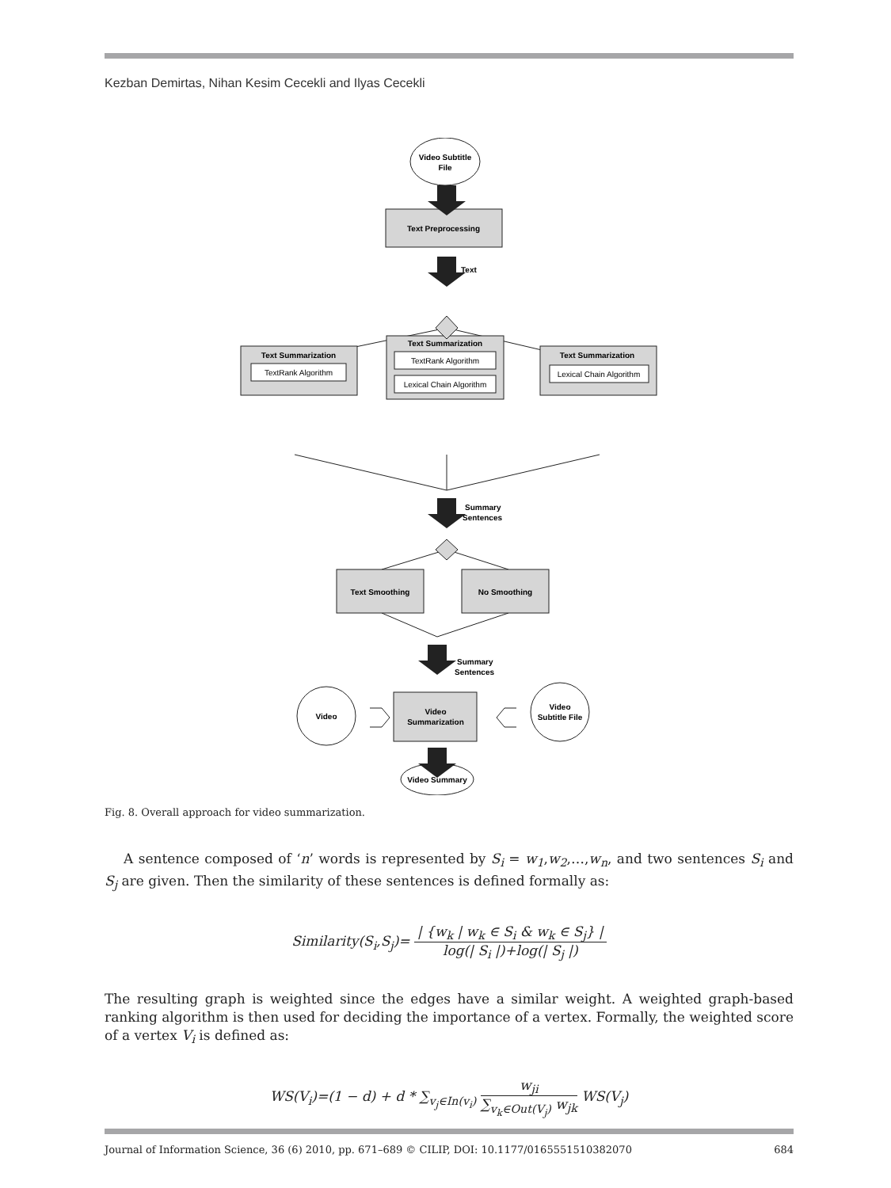Kezban Demirtas, Nihan Kesim Cecekli and Ilyas Cecekli
Video Subtitle
File
Text Preprocessing
Text
Text Summarization
Text Summarization
Text Summarization
TextRank Algorithm
TextRank Algorithm
Lexical Chain Algorithm
Lexical Chain Algorithm
Summary
Sentences
Text Smoothing
No Smoothing
Summary
Sentences
Video
Video
Summarization
Video
Subtitle File
Video Summary
Fig. 8. Overall approach for video summarization.
A sentence composed of ‘n’ words is represented by S<sub>i</sub> = w<sub>1</sub>,w<sub>2</sub>,…,w<sub>n</sub>, and two sentences S<sub>i</sub> and S<sub>j</sub> are given. Then the similarity of these sentences is defined formally as:
Similarity(S<sub>i</sub>,S<sub>j</sub>)= | {w<sub>k</sub> | w<sub>k</sub> ∈ S<sub>i</sub> & w<sub>k</sub> ∈ S<sub>j</sub>} | log(| S<sub>i</sub> |)+log(| S<sub>j</sub> |)
The resulting graph is weighted since the edges have a similar weight. A weighted graph-based ranking algorithm is then used for deciding the importance of a vertex. Formally, the weighted score of a vertex V<sub>i</sub> is defined as:
WS(V<sub>i</sub>)=(1 − d) + d * ∑<sub>v<sub>j</sub>∈In(v<sub>i</sub>)</sub> w<sub>ji</sub> ∑<sub>v<sub>k</sub>∈Out(V<sub>j</sub>)</sub> w<sub>jk</sub> WS(V<sub>j</sub>)
Journal of Information Science, 36 (6) 2010, pp. 671–689 © CILIP, DOI: 10.1177/0165551510382070 684